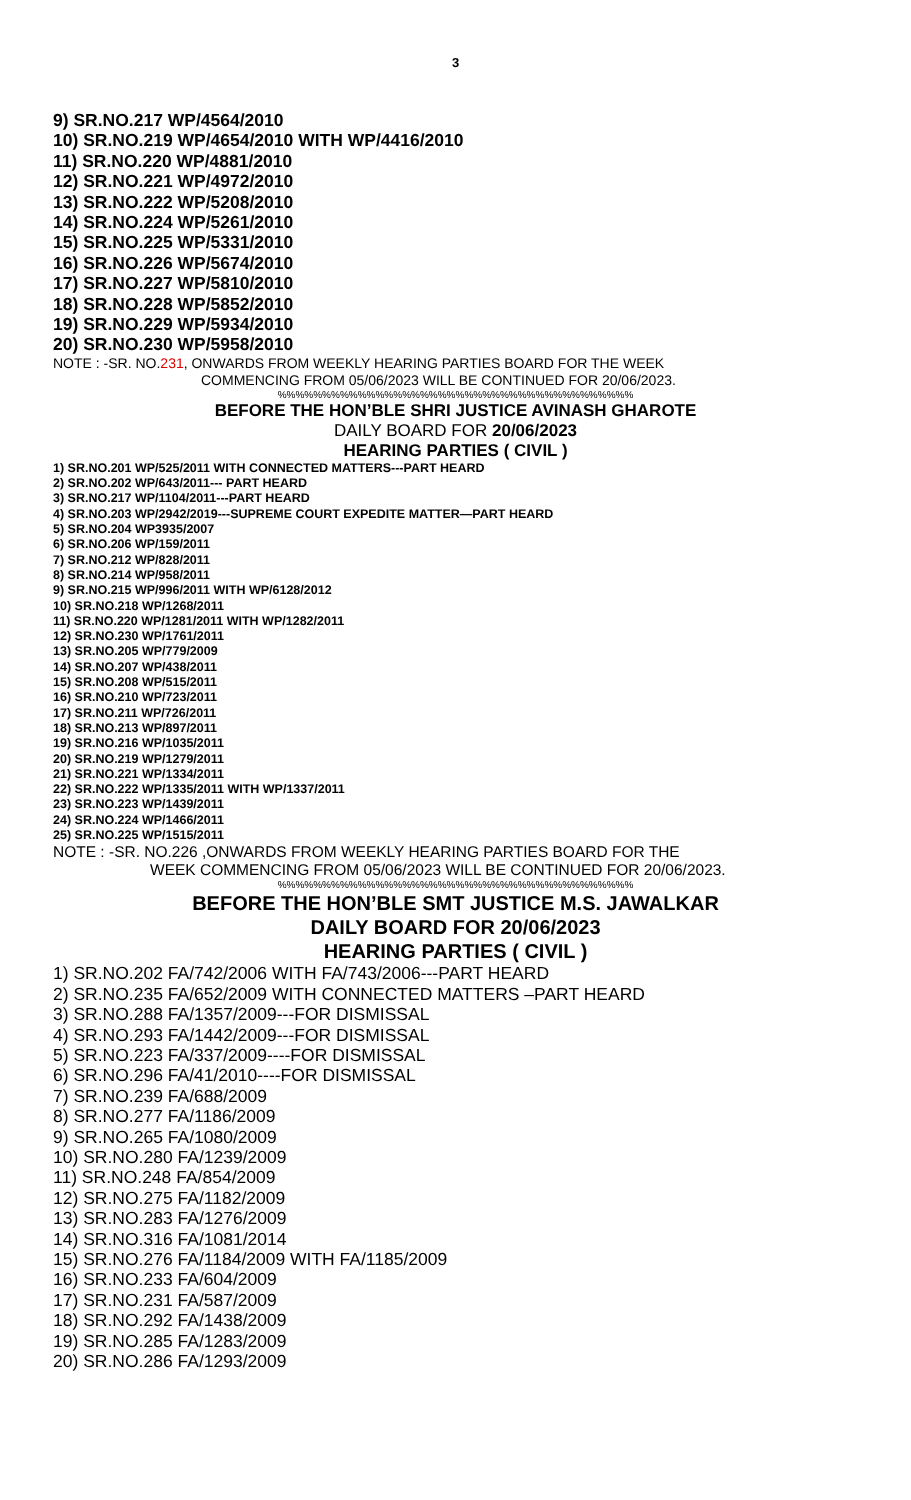3
9) SR.NO.217 WP/4564/2010
10) SR.NO.219 WP/4654/2010 WITH WP/4416/2010
11) SR.NO.220 WP/4881/2010
12) SR.NO.221 WP/4972/2010
13) SR.NO.222 WP/5208/2010
14) SR.NO.224 WP/5261/2010
15) SR.NO.225 WP/5331/2010
16) SR.NO.226 WP/5674/2010
17) SR.NO.227 WP/5810/2010
18) SR.NO.228 WP/5852/2010
19) SR.NO.229 WP/5934/2010
20) SR.NO.230 WP/5958/2010
NOTE : -SR. NO.231, ONWARDS FROM WEEKLY HEARING PARTIES BOARD FOR THE WEEK
COMMENCING FROM 05/06/2023 WILL BE CONTINUED FOR 20/06/2023.
%%%%%%%%%%%%%%%%%%%%%%%%%%%%%%%%%%%%%%%%
BEFORE THE HON’BLE SHRI JUSTICE AVINASH GHAROTE
DAILY BOARD FOR 20/06/2023
HEARING PARTIES ( CIVIL )
1) SR.NO.201 WP/525/2011 WITH CONNECTED MATTERS---PART HEARD
2) SR.NO.202 WP/643/2011--- PART HEARD
3) SR.NO.217 WP/1104/2011---PART HEARD
4) SR.NO.203 WP/2942/2019---SUPREME COURT EXPEDITE MATTER—PART HEARD
5) SR.NO.204 WP3935/2007
6) SR.NO.206 WP/159/2011
7) SR.NO.212 WP/828/2011
8) SR.NO.214 WP/958/2011
9) SR.NO.215 WP/996/2011 WITH WP/6128/2012
10) SR.NO.218 WP/1268/2011
11) SR.NO.220 WP/1281/2011 WITH WP/1282/2011
12) SR.NO.230 WP/1761/2011
13) SR.NO.205 WP/779/2009
14) SR.NO.207 WP/438/2011
15) SR.NO.208 WP/515/2011
16) SR.NO.210 WP/723/2011
17) SR.NO.211 WP/726/2011
18) SR.NO.213 WP/897/2011
19) SR.NO.216 WP/1035/2011
20) SR.NO.219 WP/1279/2011
21) SR.NO.221 WP/1334/2011
22) SR.NO.222 WP/1335/2011 WITH WP/1337/2011
23) SR.NO.223 WP/1439/2011
24) SR.NO.224 WP/1466/2011
25) SR.NO.225 WP/1515/2011
NOTE : -SR. NO.226 ,ONWARDS FROM WEEKLY HEARING PARTIES BOARD FOR THE
WEEK COMMENCING FROM 05/06/2023 WILL BE CONTINUED FOR 20/06/2023.
%%%%%%%%%%%%%%%%%%%%%%%%%%%%%%%%%%%%%%%%
BEFORE THE HON’BLE SMT JUSTICE M.S. JAWALKAR
DAILY BOARD FOR 20/06/2023
HEARING PARTIES ( CIVIL )
1) SR.NO.202 FA/742/2006 WITH FA/743/2006---PART HEARD
2) SR.NO.235 FA/652/2009 WITH CONNECTED MATTERS –PART HEARD
3) SR.NO.288 FA/1357/2009---FOR DISMISSAL
4) SR.NO.293 FA/1442/2009---FOR DISMISSAL
5) SR.NO.223 FA/337/2009----FOR DISMISSAL
6) SR.NO.296 FA/41/2010----FOR DISMISSAL
7) SR.NO.239 FA/688/2009
8) SR.NO.277 FA/1186/2009
9) SR.NO.265 FA/1080/2009
10) SR.NO.280 FA/1239/2009
11) SR.NO.248 FA/854/2009
12) SR.NO.275 FA/1182/2009
13) SR.NO.283 FA/1276/2009
14) SR.NO.316 FA/1081/2014
15) SR.NO.276 FA/1184/2009 WITH FA/1185/2009
16) SR.NO.233 FA/604/2009
17) SR.NO.231 FA/587/2009
18) SR.NO.292 FA/1438/2009
19) SR.NO.285 FA/1283/2009
20) SR.NO.286 FA/1293/2009